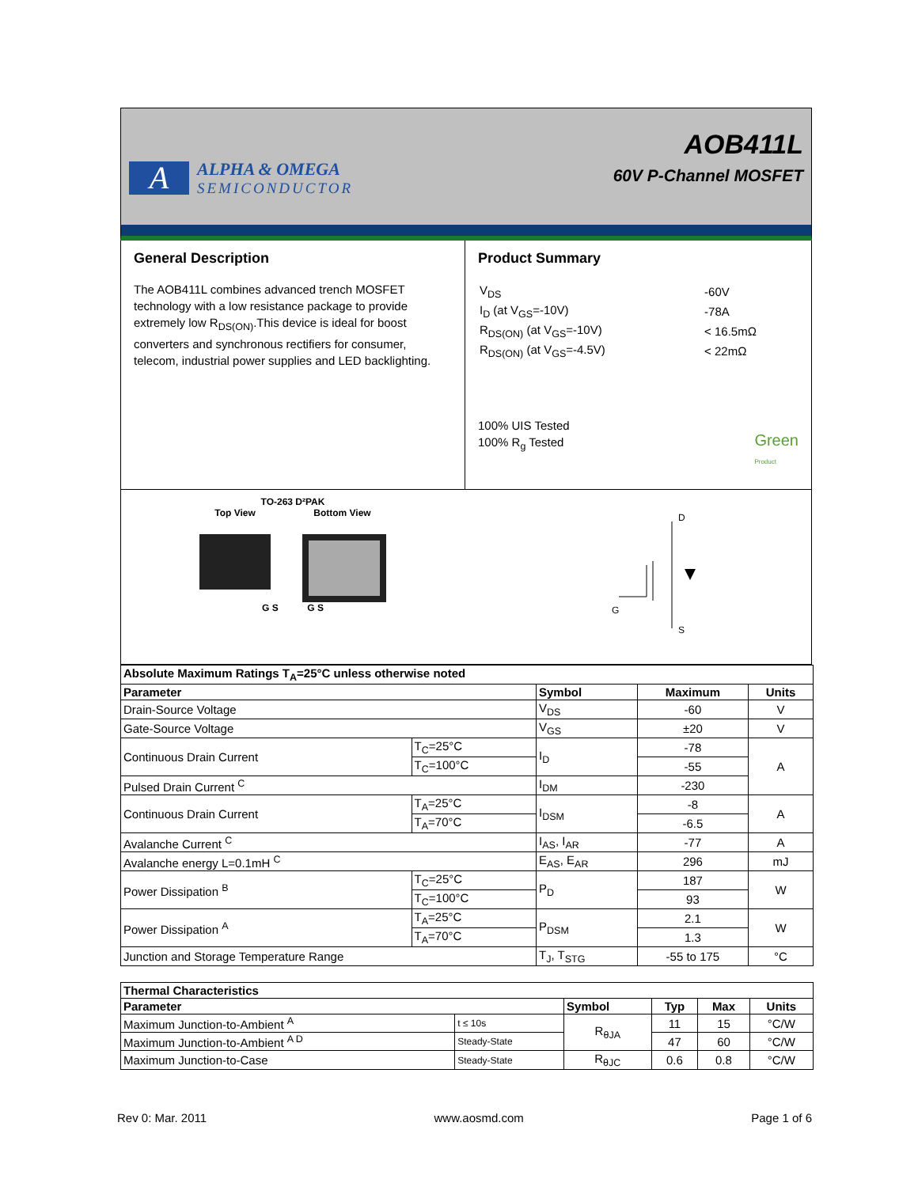A
ALPHA & OMEGA
SEMICONDUCTOR
AOB411L
60V P-Channel MOSFET
General Description
The AOB411L combines advanced trench MOSFET technology with a low resistance package to provide extremely low R<sub>DS(ON)</sub>.This device is ideal for boost converters and synchronous rectifiers for consumer, telecom, industrial power supplies and LED backlighting.
Product Summary
| V<sub>DS</sub> | -60V |
| I<sub>D</sub> (at V<sub>GS</sub>=-10V) | -78A |
| R<sub>DS(ON)</sub> (at V<sub>GS</sub>=-10V) | < 16.5mΩ |
| R<sub>DS(ON)</sub> (at V<sub>GS</sub>=-4.5V) | < 22mΩ |
100% UIS Tested
100% R<sub>g</sub> Tested
Green
Product
TO-263 D²PAK
Top View Bottom View
G S G S
D
G
S
| Absolute Maximum Ratings T<sub>A</sub>=25°C unless otherwise noted | | | | |
| --- | --- | --- | --- | --- |
| Parameter | | Symbol | Maximum | Units |
| Drain-Source Voltage | | V<sub>DS</sub> | -60 | V |
| Gate-Source Voltage | | V<sub>GS</sub> | ±20 | V |
| Continuous Drain Current | T<sub>C</sub>=25°C | I<sub>D</sub> | -78 | A |
| | T<sub>C</sub>=100°C | | -55 | |
| Pulsed Drain Current <sup>C</sup> | | I<sub>DM</sub> | -230 | |
| Continuous Drain Current | T<sub>A</sub>=25°C | I<sub>DSM</sub> | -8 | A |
| | T<sub>A</sub>=70°C | | -6.5 | |
| Avalanche Current <sup>C</sup> | | I<sub>AS</sub>, I<sub>AR</sub> | -77 | A |
| Avalanche energy L=0.1mH <sup>C</sup> | | E<sub>AS</sub>, E<sub>AR</sub> | 296 | mJ |
| Power Dissipation <sup>B</sup> | T<sub>C</sub>=25°C | P<sub>D</sub> | 187 | W |
| | T<sub>C</sub>=100°C | | 93 | |
| Power Dissipation <sup>A</sup> | T<sub>A</sub>=25°C | P<sub>DSM</sub> | 2.1 | W |
| | T<sub>A</sub>=70°C | | 1.3 | |
| Junction and Storage Temperature Range | | T<sub>J</sub>, T<sub>STG</sub> | -55 to 175 | °C |
| Thermal Characteristics | | | | | |
| --- | --- | --- | --- | --- | --- |
| Parameter | | Symbol | Typ | Max | Units |
| Maximum Junction-to-Ambient <sup>A</sup> | t ≤ 10s | R<sub>θJA</sub> | 11 | 15 | °C/W |
| Maximum Junction-to-Ambient <sup>A D</sup> | Steady-State | | 47 | 60 | °C/W |
| Maximum Junction-to-Case | Steady-State | R<sub>θJC</sub> | 0.6 | 0.8 | °C/W |
Rev 0: Mar. 2011 www.aosmd.com Page 1 of 6